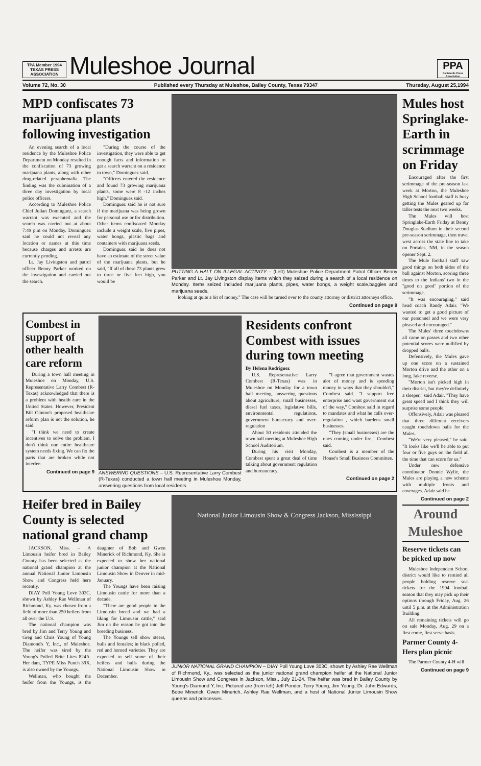TPA Member 1994
TEXAS PRESS ASSOCIATION
Muleshoe Journal
PPA
Panhandle Press Association
Volume 72, No. 30 Published every Thursday at Muleshoe, Bailey County, Texas 79347 Thursday, August 25,1994
MPD confiscates 73 marijuana plants following investigation
An evening search of a local residence by the Muleshoe Police Department on Monday resulted in the confiscation of 73 growing marijuana plants, along with other drug-related peraphernalia. The finding was the culmination of a three day investigation by local police officers.
According to Muleshoe Police Chief Julian Dominguez, a search warrant was executed and the search was carried out at about 7:49 p.m on Monday. Dominguez said he could not reveal any location or names at this time because charges and arrests are currently pending.
Lt. Jay Livingston and patrol officer Benny Parker worked on the investigation and carried out the search.
"During the course of the investigation, they were able to get enough facts and information to get a search warrant on a residence in town," Dominguez said.
"Officers entered the residence and found 73 growing marijuana plants, some were 8 -12 inches high," Dominguez said.
Dominguez said he is not sure if the marijuana was being grown for personal use or for distribution. Other items confiscated Monday include a weight scale, five pipes, water bongs, plastic bags and containers with marijuana seeds.
Dominguez said he does not have an estimate of the street value of the marijuana plants, but he said, "If all of these 73 plants grew to three or five feet high, you would be
PUTTING A HALT ON ILLEGAL ACTIVITY – (Left) Muleshoe Police Department Patrol Officer Benny Parker and Lt. Jay Livingston display items which they seized during a search of a local residence on Monday. Items seized included marijuana plants, pipes, water bongs, a weight scale,baggies and marijuana seeds.
looking at quite a bit of money." The case will be turned over to the county attorney or district attorneys office.
Continued on page 9
Combest in support of other health care reform
During a town hall meeting in Muleshoe on Monday, U.S. Representative Larry Combest (R-Texas) acknowledged that there is a problem with health care in the United States. However, President Bill Clinton's proposed healthcare reform plan is not the solution, he said.
"I think we need to create incentives to solve the problem. I don't think our entire healthcare system needs fixing. We can fix the parts that are broken while not interfer-
Continued on page 9
ANSWERING QUESTIONS – U.S. Representative Larry Combest (R-Texas) conducted a town hall meeting in Muleshoe Monday, answering questions from local residents.
Residents confront Combest with issues during town meeting
By Helena Rodriguez
U.S. Representative Larry Combest (R-Texas) was in Muleshoe on Monday for a town hall meeting, answering questions about agriculture, small businesses, diesel fuel taxes, legislative bills, environmental regulations, government bureacracy and over-regulation
About 50 residents attended the town hall meeting at Muleshoe High School Auditorium.
During his visit Monday, Combest spent a great deal of time talking about government regulation and bureaucracy.
"I agree that government wastes alot of money and is spending money in ways that they shouldn't," Combest said. "I support free enterprise and want government out of the way," Combest said in regard to mandates and what he calls over-regulation , which burdens small businesses.
"They (small businesses) are the ones coming under fire," Combest said.
Combest is a member of the House's Small Business Committee.
Continued on page 2
Heifer bred in Bailey County is selected national grand champ
JACKSON, Miss. – A Limousin heifer bred in Bailey County has been selected as the national grand champion at the annual National Junior Limousin Show and Congress held here recently.
DIAY Poll Young Love 303C, shown by Ashley Rae Wellman of Richmond, Ky. was chosen from a field of more than 250 heifers from all over the U.S.
The national champion was bred by Jim and Terry Young and Greg and Chris Young of Young Diamond's Y, Inc., of Muleshoe. The heifer was sired by the Young's Polled Brite Lites 824A. Her dam, TYPE Miss Punch 39X, is also owned by the Youngs.
Wellman, who bought the heifer from the Youngs, is the daughter of Bob and Gwen Minerick of Richmond, Ky. She is expected to show her national junior champion at the National Limousin Show in Denver in mid-January.
The Youngs have been raising Limousin cattle for more than a decade.
"There are good people in the Limousin breed and we had a liking for Limousin cattle," said Jim on the reason he got into the breeding business.
The Youngs sell show steers, bulls and females; in black polled, red and horned varieties. They are expected to sell some of their heifers and bulls during the National Limousin Show in December.
National Junior Limousin Show & Congress Jackson, Mississippi
JUNIOR NATIONAL GRAND CHAMPION – DIAY Poll Young Love 303C, shown by Ashley Rae Wellman of Richmond, Ky., was selected as the junior national grand champion heifer at the National Junior Limousin Show and Congress in Jackson, Miss., July 21-24. The heifer was bred in Bailey County by Young's Diamond Y, Inc. Pictured are (from left) Jeff Ponder, Terry Young, Jim Young, Dr. John Edwards, Bobe Minerick, Gwen Minerich, Ashley Rae Wellman, and a host of National Junior Limousin Show queens and princesses.
Mules host Springlake-Earth in scrimmage on Friday
Encouraged after the first scrimmage of the pre-season last week at Morton, the Muleshoe High School football staff is busy getting the Mules geared up for taller tests the next two weeks.
The Mules will host Springlake-Earth Friday at Benny Douglas Stadium in their second pre-season scrimmage, then travel west across the state line to take on Portales, NM, in the season opener Sept. 2.
The Mule football staff saw good things on both sides of the ball against Morton, scoring three times to the Indians' two in the "good on good" portion of the scrimmage.
"It was encouraging," said head coach Randy Adair. "We wanted to get a good picture of our personnel and we were very pleased and encouraged."
The Mules' three touchdowns all came on passes and two other potential scores were nullified by dropped balls.
Defensively, the Mules gave up one score on a sustained Morton drive and the other on a long, fake reverse.
"Morton isn't picked high in their district, but they're definitely a sleeper," said Adair. "They have great speed and I think they will surprise some people."
Offensively, Adair was pleased that three different receivers caught touchdown balls for the Mules.
"We're very pleased," he said. "It looks like we'll be able to put four or five guys on the field all the time that can score for us."
Under new defensive coordinator Donnie Wylie, the Mules are playing a new scheme with multiple fronts and coverages. Adair said he
Continued on page 2
Around Muleshoe
Reserve tickets can be picked up now
Muleshoe Independent School district would like to remind all people holding reserve seat tickets for the 1994 football season that they may pick up their options through Friday, Aug. 26 until 5 p.m. at the Administration Building.
All remaining tickets will go on sale Monday, Aug. 29 on a first come, first serve basis.
Parmer County 4-Hers plan picnic
The Parmer County 4-H will
Continued on page 9